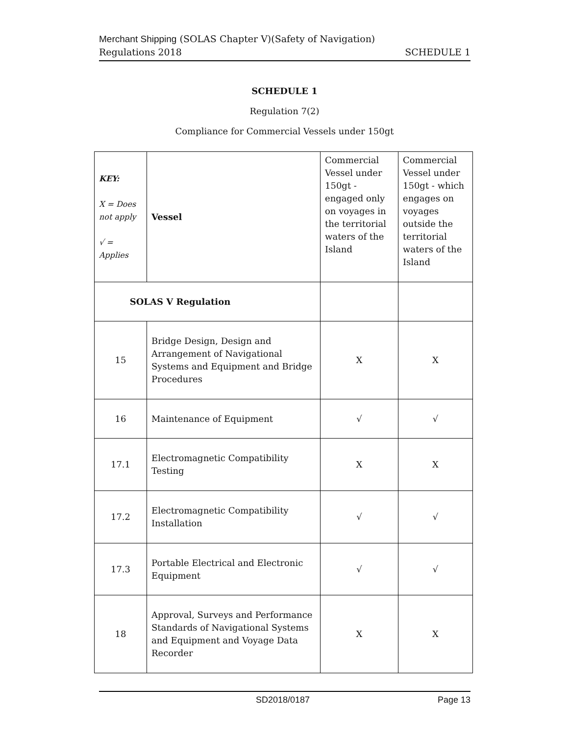Merchant Shipping (SOLAS Chapter V)(Safety of Navigation)
Regulations 2018 SCHEDULE 1
SCHEDULE 1
Regulation 7(2)
Compliance for Commercial Vessels under 150gt
| KEY: X = Does not apply √ = Applies | Vessel | Commercial Vessel under 150gt - engaged only on voyages in the territorial waters of the Island | Commercial Vessel under 150gt - which engages on voyages outside the territorial waters of the Island |
| SOLAS V Regulation | | | |
| 15 | Bridge Design, Design and Arrangement of Navigational Systems and Equipment and Bridge Procedures | X | X |
| 16 | Maintenance of Equipment | √ | √ |
| 17.1 | Electromagnetic Compatibility Testing | X | X |
| 17.2 | Electromagnetic Compatibility Installation | √ | √ |
| 17.3 | Portable Electrical and Electronic Equipment | √ | √ |
| 18 | Approval, Surveys and Performance Standards of Navigational Systems and Equipment and Voyage Data Recorder | X | X |
SD2018/0187 Page 13